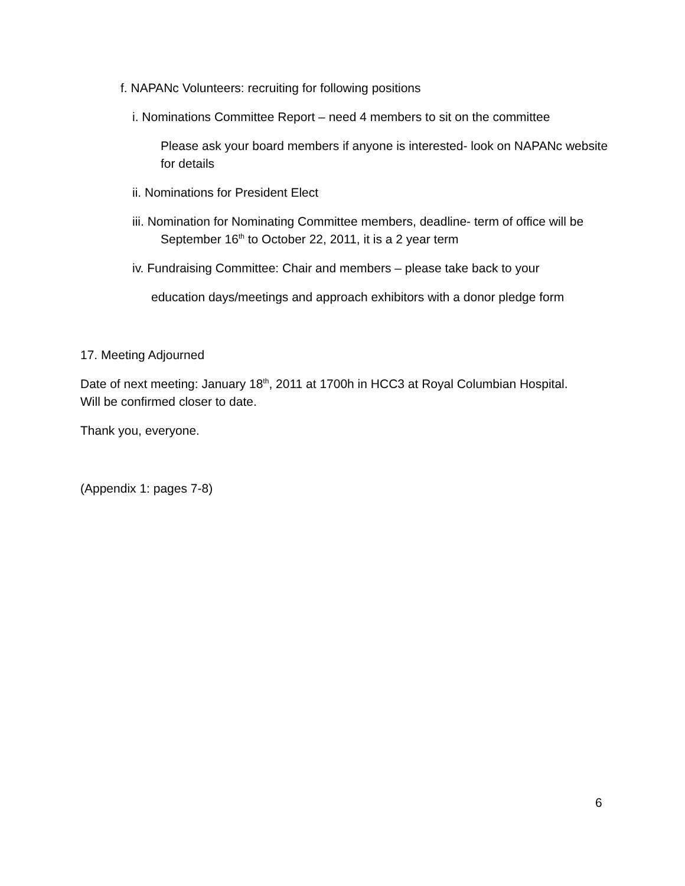f. NAPANc Volunteers: recruiting for following positions
i. Nominations Committee Report – need 4 members to sit on the committee
Please ask your board members if anyone is interested- look on NAPANc website for details
ii. Nominations for President Elect
iii. Nomination for Nominating Committee members, deadline- term of office will be September 16<sup>th</sup> to October 22, 2011, it is a 2 year term
iv. Fundraising Committee: Chair and members – please take back to your
education days/meetings and approach exhibitors with a donor pledge form
17. Meeting Adjourned
Date of next meeting: January 18<sup>th</sup>, 2011 at 1700h in HCC3 at Royal Columbian Hospital. Will be confirmed closer to date.
Thank you, everyone.
(Appendix 1: pages 7-8)
6